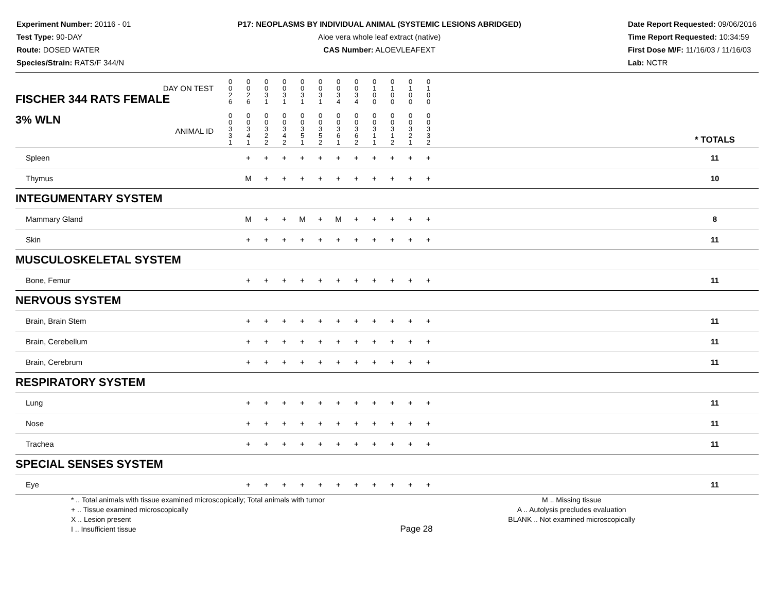Experiment Number: 20116 - 01
Test Type: 90-DAY
Route: DOSED WATER
Species/Strain: RATS/F 344/N
P17: NEOPLASMS BY INDIVIDUAL ANIMAL (SYSTEMIC LESIONS ABRIDGED)
Aloe vera whole leaf extract (native)
CAS Number: ALOEVLEAFEXT
Date Report Requested: 09/06/2016
Time Report Requested: 10:34:59
First Dose M/F: 11/16/03 / 11/16/03
Lab: NCTR
| DAY ON TEST FISCHER 344 RATS FEMALE | 0 0 2 6 | 0 0 2 6 | 0 0 3 1 | 0 0 3 1 | 0 0 3 1 | 0 0 3 1 | 0 0 3 4 | 0 0 3 4 | 0 1 0 0 | 0 1 0 0 | 0 1 0 0 | 0 1 0 0 | | |
| 3% WLN ANIMAL ID | 0 0 3 3 1 | 0 0 3 4 1 | 0 0 3 2 2 | 0 0 3 4 2 | 0 0 3 5 1 | 0 0 3 5 2 | 0 0 3 6 1 | 0 0 3 6 2 | 0 0 3 1 1 | 0 0 3 1 2 | 0 0 3 2 1 | 0 0 3 3 2 | | * TOTALS |
| Spleen | | + | + | + | + | + | + | + | + | + | + | + | | 11 |
| Thymus | | M | + | + | + | + | + | + | + | + | + | + | | 10 |
| INTEGUMENTARY SYSTEM | | | | | | | | | | | | | | |
| Mammary Gland | | M | + | + | M | + | M | + | + | + | + | + | | 8 |
| Skin | | + | + | + | + | + | + | + | + | + | + | + | | 11 |
| MUSCULOSKELETAL SYSTEM | | | | | | | | | | | | | | |
| Bone, Femur | | + | + | + | + | + | + | + | + | + | + | + | | 11 |
| NERVOUS SYSTEM | | | | | | | | | | | | | | |
| Brain, Brain Stem | | + | + | + | + | + | + | + | + | + | + | + | | 11 |
| Brain, Cerebellum | | + | + | + | + | + | + | + | + | + | + | + | | 11 |
| Brain, Cerebrum | | + | + | + | + | + | + | + | + | + | + | + | | 11 |
| RESPIRATORY SYSTEM | | | | | | | | | | | | | | |
| Lung | | + | + | + | + | + | + | + | + | + | + | + | | 11 |
| Nose | | + | + | + | + | + | + | + | + | + | + | + | | 11 |
| Trachea | | + | + | + | + | + | + | + | + | + | + | + | | 11 |
| SPECIAL SENSES SYSTEM | | | | | | | | | | | | | | |
| Eye | | + | + | + | + | + | + | + | + | + | + | + | | 11 |
* .. Total animals with tissue examined microscopically; Total animals with tumor
+ .. Tissue examined microscopically
X .. Lesion present
I .. Insufficient tissue
Page 28
M .. Missing tissue
A .. Autolysis precludes evaluation
BLANK .. Not examined microscopically